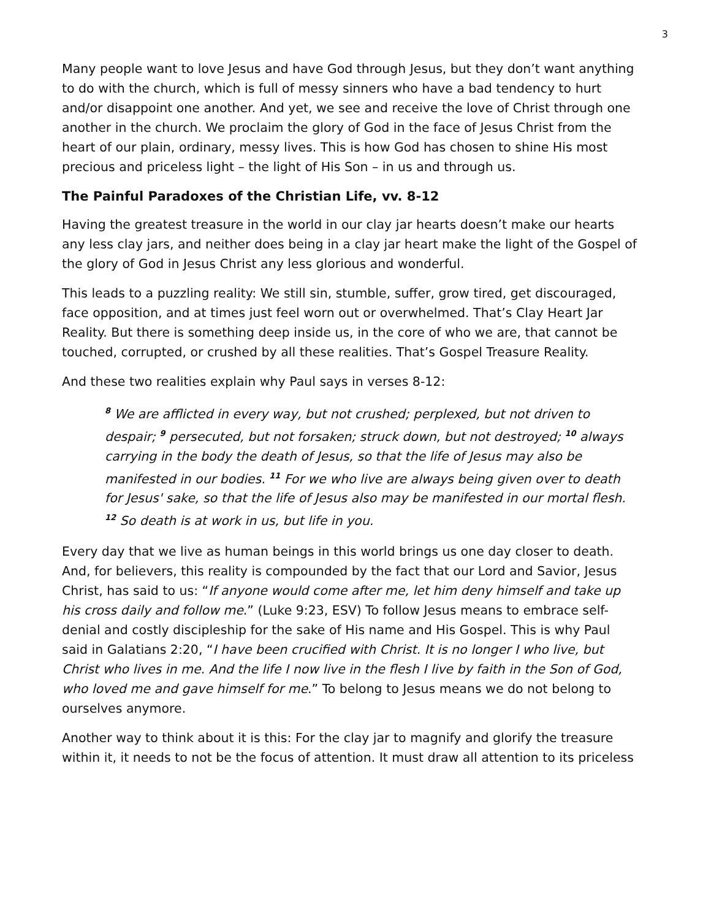3
Many people want to love Jesus and have God through Jesus, but they don’t want anything to do with the church, which is full of messy sinners who have a bad tendency to hurt and/or disappoint one another. And yet, we see and receive the love of Christ through one another in the church. We proclaim the glory of God in the face of Jesus Christ from the heart of our plain, ordinary, messy lives. This is how God has chosen to shine His most precious and priceless light – the light of His Son – in us and through us.
The Painful Paradoxes of the Christian Life, vv. 8-12
Having the greatest treasure in the world in our clay jar hearts doesn’t make our hearts any less clay jars, and neither does being in a clay jar heart make the light of the Gospel of the glory of God in Jesus Christ any less glorious and wonderful.
This leads to a puzzling reality: We still sin, stumble, suffer, grow tired, get discouraged, face opposition, and at times just feel worn out or overwhelmed. That’s Clay Heart Jar Reality. But there is something deep inside us, in the core of who we are, that cannot be touched, corrupted, or crushed by all these realities. That’s Gospel Treasure Reality.
And these two realities explain why Paul says in verses 8-12:
<sup>8</sup> We are afflicted in every way, but not crushed; perplexed, but not driven to despair; <sup>9</sup> persecuted, but not forsaken; struck down, but not destroyed; <sup>10</sup> always carrying in the body the death of Jesus, so that the life of Jesus may also be manifested in our bodies. <sup>11</sup> For we who live are always being given over to death for Jesus' sake, so that the life of Jesus also may be manifested in our mortal flesh. <sup>12</sup> So death is at work in us, but life in you.
Every day that we live as human beings in this world brings us one day closer to death. And, for believers, this reality is compounded by the fact that our Lord and Savior, Jesus Christ, has said to us: “If anyone would come after me, let him deny himself and take up his cross daily and follow me.” (Luke 9:23, ESV) To follow Jesus means to embrace self-denial and costly discipleship for the sake of His name and His Gospel. This is why Paul said in Galatians 2:20, “I have been crucified with Christ. It is no longer I who live, but Christ who lives in me. And the life I now live in the flesh I live by faith in the Son of God, who loved me and gave himself for me.” To belong to Jesus means we do not belong to ourselves anymore.
Another way to think about it is this: For the clay jar to magnify and glorify the treasure within it, it needs to not be the focus of attention. It must draw all attention to its priceless